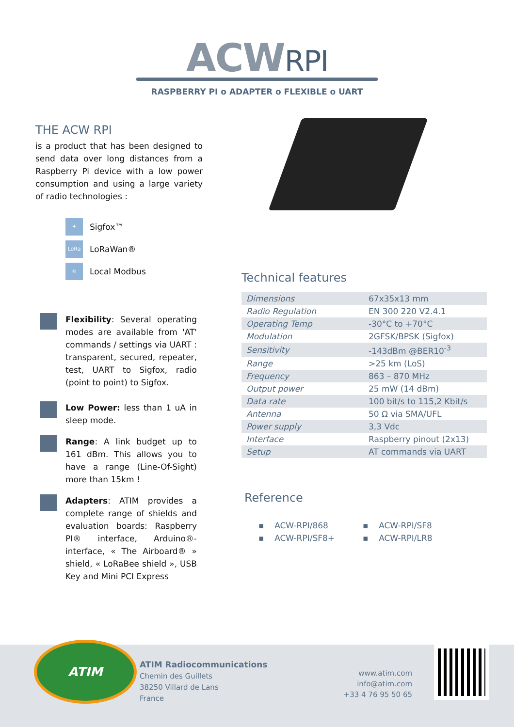ACWRPI
RASPBERRY PI o ADAPTER o FLEXIBLE o UART
THE ACW RPI
is a product that has been designed to send data over long distances from a Raspberry Pi device with a low power consumption and using a large variety of radio technologies :
✦
Sigfox™
LoRa
LoRaWan®
≋
Local Modbus
Flexibility: Several operating modes are available from 'AT' commands / settings via UART : transparent, secured, repeater, test, UART to Sigfox, radio (point to point) to Sigfox.
Low Power: less than 1 uA in sleep mode.
Range: A link budget up to 161 dBm. This allows you to have a range (Line-Of-Sight) more than 15km !
Adapters: ATIM provides a complete range of shields and evaluation boards: Raspberry PI® interface, Arduino®-interface, « The Airboard® » shield, « LoRaBee shield », USB Key and Mini PCI Express
Technical features
| Dimensions | 67x35x13 mm |
| Radio Regulation | EN 300 220 V2.4.1 |
| Operating Temp | -30°C to +70°C |
| Modulation | 2GFSK/BPSK (Sigfox) |
| Sensitivity | -143dBm @BER10<sup>-3</sup> |
| Range | >25 km (LoS) |
| Frequency | 863 – 870 MHz |
| Output power | 25 mW (14 dBm) |
| Data rate | 100 bit/s to 115,2 Kbit/s |
| Antenna | 50 Ω via SMA/UFL |
| Power supply | 3,3 Vdc |
| Interface | Raspberry pinout (2x13) |
| Setup | AT commands via UART |
Reference
▪ ACW-RPI/868
▪ ACW-RPI/SF8
▪ ACW-RPI/SF8+
▪ ACW-RPI/LR8
ATIM
ATIM Radiocommunications
Chemin des Guillets
38250 Villard de Lans
France
www.atim.com
info@atim.com
+33 4 76 95 50 65